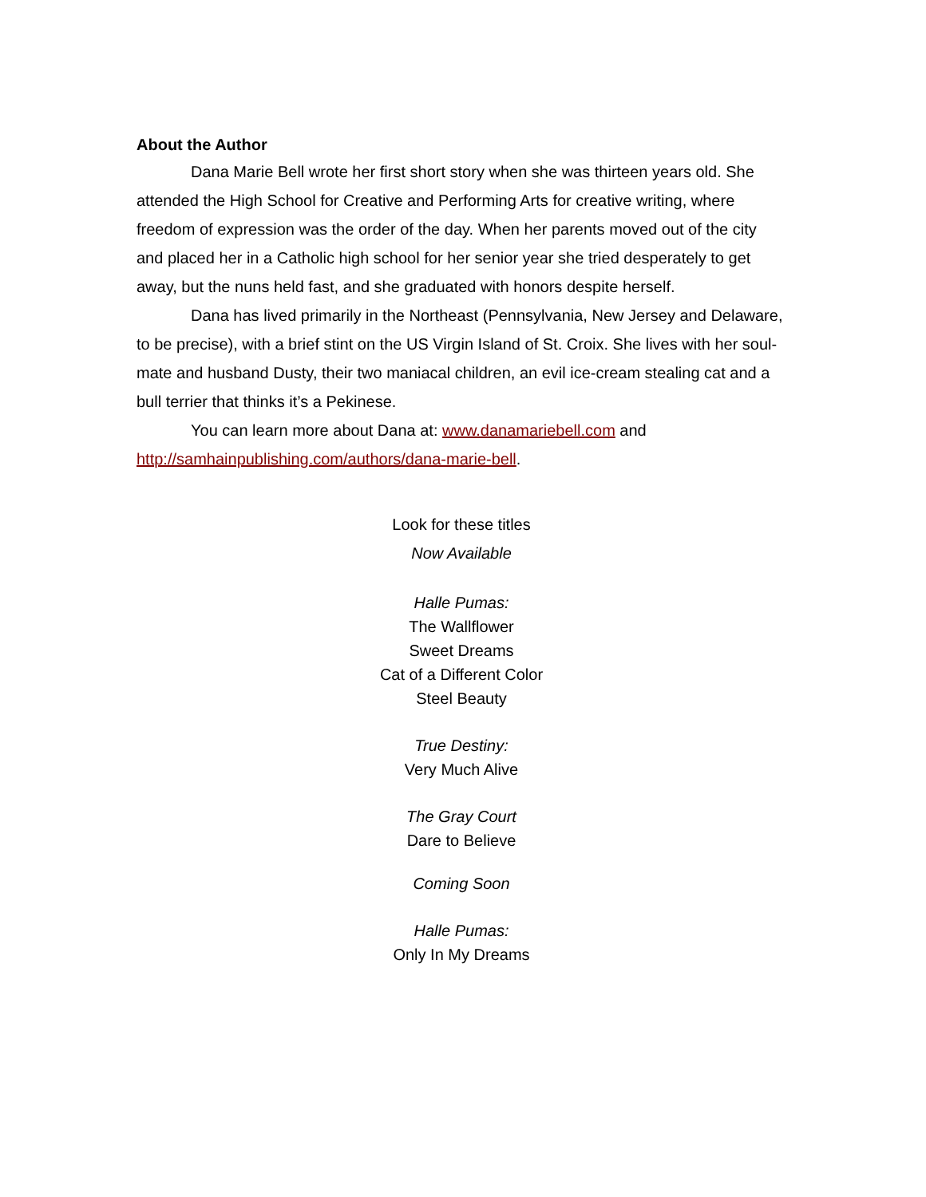About the Author
Dana Marie Bell wrote her first short story when she was thirteen years old. She attended the High School for Creative and Performing Arts for creative writing, where freedom of expression was the order of the day. When her parents moved out of the city and placed her in a Catholic high school for her senior year she tried desperately to get away, but the nuns held fast, and she graduated with honors despite herself.
Dana has lived primarily in the Northeast (Pennsylvania, New Jersey and Delaware, to be precise), with a brief stint on the US Virgin Island of St. Croix. She lives with her soul-mate and husband Dusty, their two maniacal children, an evil ice-cream stealing cat and a bull terrier that thinks it’s a Pekinese.
You can learn more about Dana at: www.danamariebell.com and http://samhainpublishing.com/authors/dana-marie-bell.
Look for these titles
Now Available
Halle Pumas:
The Wallflower
Sweet Dreams
Cat of a Different Color
Steel Beauty
True Destiny:
Very Much Alive
The Gray Court
Dare to Believe
Coming Soon
Halle Pumas:
Only In My Dreams